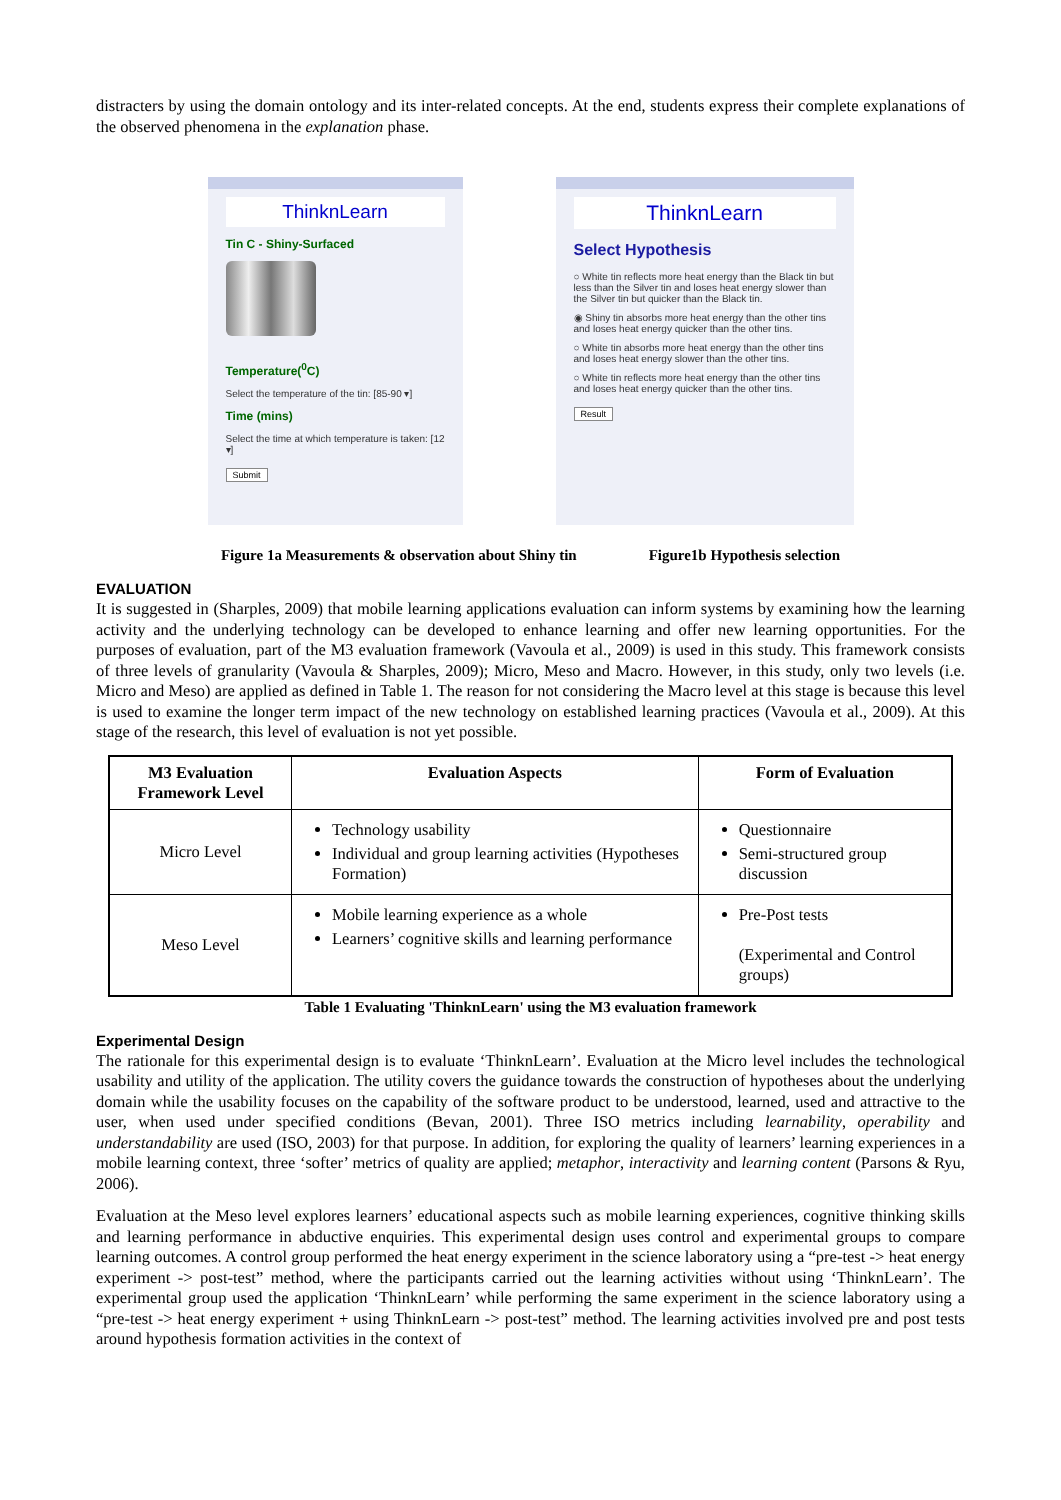distracters by using the domain ontology and its inter-related concepts. At the end, students express their complete explanations of the observed phenomena in the explanation phase.
ThinknLearn
Tin C - Shiny-Surfaced
Temperature(<sup>0</sup>C)
Select the temperature of the tin: [85-90 ▾]
Time (mins)
Select the time at which temperature is taken: [12 ▾]
Submit
ThinknLearn
Select Hypothesis
○ White tin reflects more heat energy than the Black tin but less than the Silver tin and loses heat energy slower than the Silver tin but quicker than the Black tin.
◉ Shiny tin absorbs more heat energy than the other tins and loses heat energy quicker than the other tins.
○ White tin absorbs more heat energy than the other tins and loses heat energy slower than the other tins.
○ White tin reflects more heat energy than the other tins and loses heat energy quicker than the other tins.
Result
Figure 1a Measurements & observation about Shiny tin Figure1b Hypothesis selection
EVALUATION
It is suggested in (Sharples, 2009) that mobile learning applications evaluation can inform systems by examining how the learning activity and the underlying technology can be developed to enhance learning and offer new learning opportunities. For the purposes of evaluation, part of the M3 evaluation framework (Vavoula et al., 2009) is used in this study. This framework consists of three levels of granularity (Vavoula & Sharples, 2009); Micro, Meso and Macro. However, in this study, only two levels (i.e. Micro and Meso) are applied as defined in Table 1. The reason for not considering the Macro level at this stage is because this level is used to examine the longer term impact of the new technology on established learning practices (Vavoula et al., 2009). At this stage of the research, this level of evaluation is not yet possible.
| M3 Evaluation Framework Level | Evaluation Aspects | Form of Evaluation |
| --- | --- | --- |
| Micro Level | Technology usability Individual and group learning activities (Hypotheses Formation) | Questionnaire Semi-structured group discussion |
| Meso Level | Mobile learning experience as a whole Learners’ cognitive skills and learning performance | Pre-Post tests (Experimental and Control groups) |
Table 1 Evaluating 'ThinknLearn' using the M3 evaluation framework
Experimental Design
The rationale for this experimental design is to evaluate ‘ThinknLearn’. Evaluation at the Micro level includes the technological usability and utility of the application. The utility covers the guidance towards the construction of hypotheses about the underlying domain while the usability focuses on the capability of the software product to be understood, learned, used and attractive to the user, when used under specified conditions (Bevan, 2001). Three ISO metrics including learnability, operability and understandability are used (ISO, 2003) for that purpose. In addition, for exploring the quality of learners’ learning experiences in a mobile learning context, three ‘softer’ metrics of quality are applied; metaphor, interactivity and learning content (Parsons & Ryu, 2006).
Evaluation at the Meso level explores learners’ educational aspects such as mobile learning experiences, cognitive thinking skills and learning performance in abductive enquiries. This experimental design uses control and experimental groups to compare learning outcomes. A control group performed the heat energy experiment in the science laboratory using a “pre-test -> heat energy experiment -> post-test” method, where the participants carried out the learning activities without using ‘ThinknLearn’. The experimental group used the application ‘ThinknLearn’ while performing the same experiment in the science laboratory using a “pre-test -> heat energy experiment + using ThinknLearn -> post-test” method. The learning activities involved pre and post tests around hypothesis formation activities in the context of